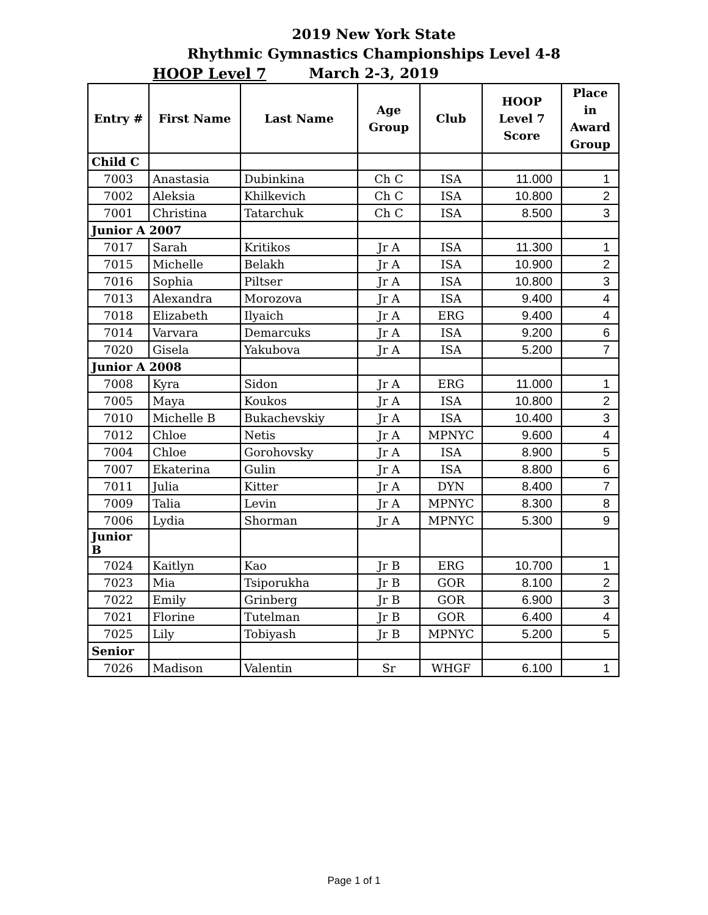2019 New York State
Rhythmic Gymnastics Championships Level 4-8
March 2-3, 2019
HOOP Level 7
| Entry # | First Name | Last Name | Age Group | Club | HOOP Level 7 Score | Place in Award Group |
| --- | --- | --- | --- | --- | --- | --- |
| Child C | | | | | | |
| 7003 | Anastasia | Dubinkina | Ch C | ISA | 11.000 | 1 |
| 7002 | Aleksia | Khilkevich | Ch C | ISA | 10.800 | 2 |
| 7001 | Christina | Tatarchuk | Ch C | ISA | 8.500 | 3 |
| Junior A 2007 | | | | | | |
| 7017 | Sarah | Kritikos | Jr A | ISA | 11.300 | 1 |
| 7015 | Michelle | Belakh | Jr A | ISA | 10.900 | 2 |
| 7016 | Sophia | Piltser | Jr A | ISA | 10.800 | 3 |
| 7013 | Alexandra | Morozova | Jr A | ISA | 9.400 | 4 |
| 7018 | Elizabeth | Ilyaich | Jr A | ERG | 9.400 | 4 |
| 7014 | Varvara | Demarcuks | Jr A | ISA | 9.200 | 6 |
| 7020 | Gisela | Yakubova | Jr A | ISA | 5.200 | 7 |
| Junior A 2008 | | | | | | |
| 7008 | Kyra | Sidon | Jr A | ERG | 11.000 | 1 |
| 7005 | Maya | Koukos | Jr A | ISA | 10.800 | 2 |
| 7010 | Michelle B | Bukachevskiy | Jr A | ISA | 10.400 | 3 |
| 7012 | Chloe | Netis | Jr A | MPNYC | 9.600 | 4 |
| 7004 | Chloe | Gorohovsky | Jr A | ISA | 8.900 | 5 |
| 7007 | Ekaterina | Gulin | Jr A | ISA | 8.800 | 6 |
| 7011 | Julia | Kitter | Jr A | DYN | 8.400 | 7 |
| 7009 | Talia | Levin | Jr A | MPNYC | 8.300 | 8 |
| 7006 | Lydia | Shorman | Jr A | MPNYC | 5.300 | 9 |
| Junior B | | | | | | |
| 7024 | Kaitlyn | Kao | Jr B | ERG | 10.700 | 1 |
| 7023 | Mia | Tsiporukha | Jr B | GOR | 8.100 | 2 |
| 7022 | Emily | Grinberg | Jr B | GOR | 6.900 | 3 |
| 7021 | Florine | Tutelman | Jr B | GOR | 6.400 | 4 |
| 7025 | Lily | Tobiyash | Jr B | MPNYC | 5.200 | 5 |
| Senior | | | | | | |
| 7026 | Madison | Valentin | Sr | WHGF | 6.100 | 1 |
Page 1 of 1